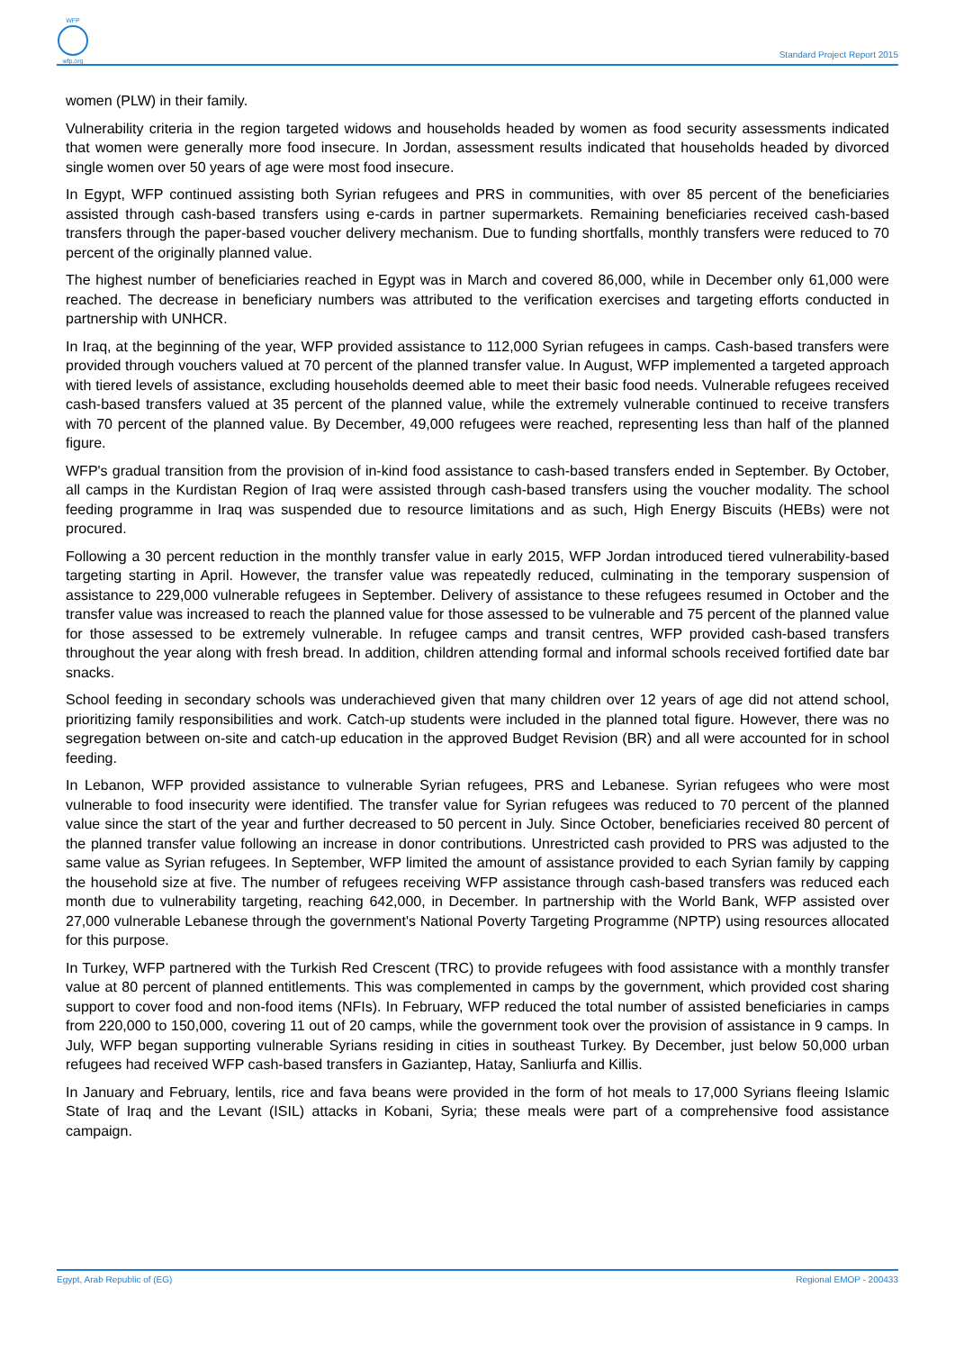WFP
wfp.org
Standard Project Report 2015
women (PLW) in their family.
Vulnerability criteria in the region targeted widows and households headed by women as food security assessments indicated that women were generally more food insecure. In Jordan, assessment results indicated that households headed by divorced single women over 50 years of age were most food insecure.
In Egypt, WFP continued assisting both Syrian refugees and PRS in communities, with over 85 percent of the beneficiaries assisted through cash-based transfers using e-cards in partner supermarkets. Remaining beneficiaries received cash-based transfers through the paper-based voucher delivery mechanism. Due to funding shortfalls, monthly transfers were reduced to 70 percent of the originally planned value.
The highest number of beneficiaries reached in Egypt was in March and covered 86,000, while in December only 61,000 were reached. The decrease in beneficiary numbers was attributed to the verification exercises and targeting efforts conducted in partnership with UNHCR.
In Iraq, at the beginning of the year, WFP provided assistance to 112,000 Syrian refugees in camps. Cash-based transfers were provided through vouchers valued at 70 percent of the planned transfer value. In August, WFP implemented a targeted approach with tiered levels of assistance, excluding households deemed able to meet their basic food needs. Vulnerable refugees received cash-based transfers valued at 35 percent of the planned value, while the extremely vulnerable continued to receive transfers with 70 percent of the planned value. By December, 49,000 refugees were reached, representing less than half of the planned figure.
WFP's gradual transition from the provision of in-kind food assistance to cash-based transfers ended in September. By October, all camps in the Kurdistan Region of Iraq were assisted through cash-based transfers using the voucher modality. The school feeding programme in Iraq was suspended due to resource limitations and as such, High Energy Biscuits (HEBs) were not procured.
Following a 30 percent reduction in the monthly transfer value in early 2015, WFP Jordan introduced tiered vulnerability-based targeting starting in April. However, the transfer value was repeatedly reduced, culminating in the temporary suspension of assistance to 229,000 vulnerable refugees in September. Delivery of assistance to these refugees resumed in October and the transfer value was increased to reach the planned value for those assessed to be vulnerable and 75 percent of the planned value for those assessed to be extremely vulnerable. In refugee camps and transit centres, WFP provided cash-based transfers throughout the year along with fresh bread. In addition, children attending formal and informal schools received fortified date bar snacks.
School feeding in secondary schools was underachieved given that many children over 12 years of age did not attend school, prioritizing family responsibilities and work. Catch-up students were included in the planned total figure. However, there was no segregation between on-site and catch-up education in the approved Budget Revision (BR) and all were accounted for in school feeding.
In Lebanon, WFP provided assistance to vulnerable Syrian refugees, PRS and Lebanese. Syrian refugees who were most vulnerable to food insecurity were identified. The transfer value for Syrian refugees was reduced to 70 percent of the planned value since the start of the year and further decreased to 50 percent in July. Since October, beneficiaries received 80 percent of the planned transfer value following an increase in donor contributions. Unrestricted cash provided to PRS was adjusted to the same value as Syrian refugees. In September, WFP limited the amount of assistance provided to each Syrian family by capping the household size at five. The number of refugees receiving WFP assistance through cash-based transfers was reduced each month due to vulnerability targeting, reaching 642,000, in December. In partnership with the World Bank, WFP assisted over 27,000 vulnerable Lebanese through the government's National Poverty Targeting Programme (NPTP) using resources allocated for this purpose.
In Turkey, WFP partnered with the Turkish Red Crescent (TRC) to provide refugees with food assistance with a monthly transfer value at 80 percent of planned entitlements. This was complemented in camps by the government, which provided cost sharing support to cover food and non-food items (NFIs). In February, WFP reduced the total number of assisted beneficiaries in camps from 220,000 to 150,000, covering 11 out of 20 camps, while the government took over the provision of assistance in 9 camps. In July, WFP began supporting vulnerable Syrians residing in cities in southeast Turkey. By December, just below 50,000 urban refugees had received WFP cash-based transfers in Gaziantep, Hatay, Sanliurfa and Killis.
In January and February, lentils, rice and fava beans were provided in the form of hot meals to 17,000 Syrians fleeing Islamic State of Iraq and the Levant (ISIL) attacks in Kobani, Syria; these meals were part of a comprehensive food assistance campaign.
Egypt, Arab Republic of (EG) Regional EMOP - 200433